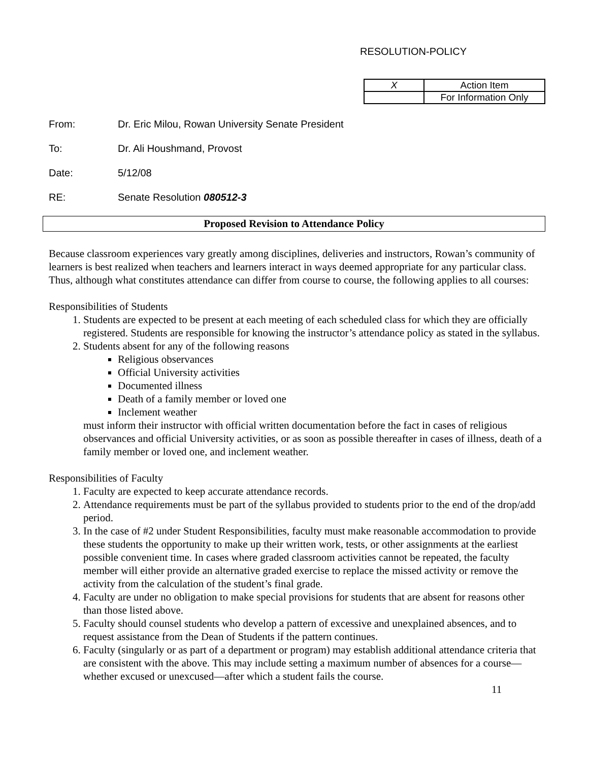RESOLUTION-POLICY
| X | Action Item |
| | For Information Only |
From: Dr. Eric Milou, Rowan University Senate President
To: Dr. Ali Houshmand, Provost
Date: 5/12/08
RE: Senate Resolution 080512-3
Proposed Revision to Attendance Policy
Because classroom experiences vary greatly among disciplines, deliveries and instructors, Rowan’s community of learners is best realized when teachers and learners interact in ways deemed appropriate for any particular class. Thus, although what constitutes attendance can differ from course to course, the following applies to all courses:
Responsibilities of Students
1. Students are expected to be present at each meeting of each scheduled class for which they are officially registered. Students are responsible for knowing the instructor’s attendance policy as stated in the syllabus.
2. Students absent for any of the following reasons
Religious observances
Official University activities
Documented illness
Death of a family member or loved one
Inclement weather
must inform their instructor with official written documentation before the fact in cases of religious observances and official University activities, or as soon as possible thereafter in cases of illness, death of a family member or loved one, and inclement weather.
Responsibilities of Faculty
1. Faculty are expected to keep accurate attendance records.
2. Attendance requirements must be part of the syllabus provided to students prior to the end of the drop/add period.
3. In the case of #2 under Student Responsibilities, faculty must make reasonable accommodation to provide these students the opportunity to make up their written work, tests, or other assignments at the earliest possible convenient time. In cases where graded classroom activities cannot be repeated, the faculty member will either provide an alternative graded exercise to replace the missed activity or remove the activity from the calculation of the student’s final grade.
4. Faculty are under no obligation to make special provisions for students that are absent for reasons other than those listed above.
5. Faculty should counsel students who develop a pattern of excessive and unexplained absences, and to request assistance from the Dean of Students if the pattern continues.
6. Faculty (singularly or as part of a department or program) may establish additional attendance criteria that are consistent with the above. This may include setting a maximum number of absences for a course—whether excused or unexcused—after which a student fails the course.
11